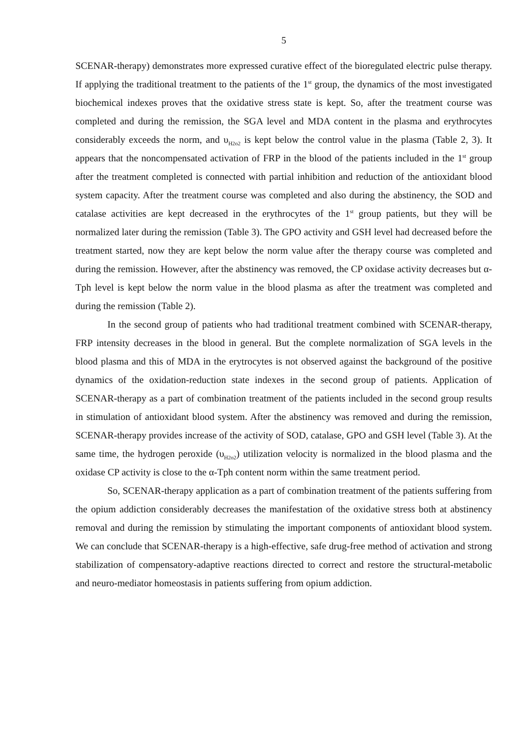5
SCENAR-therapy) demonstrates more expressed curative effect of the bioregulated electric pulse therapy. If applying the traditional treatment to the patients of the 1<sup>st</sup> group, the dynamics of the most investigated biochemical indexes proves that the oxidative stress state is kept. So, after the treatment course was completed and during the remission, the SGA level and MDA content in the plasma and erythrocytes considerably exceeds the norm, and υ<sub>H2o2</sub> is kept below the control value in the plasma (Table 2, 3). It appears that the noncompensated activation of FRP in the blood of the patients included in the 1<sup>st</sup> group after the treatment completed is connected with partial inhibition and reduction of the antioxidant blood system capacity. After the treatment course was completed and also during the abstinency, the SOD and catalase activities are kept decreased in the erythrocytes of the 1<sup>st</sup> group patients, but they will be normalized later during the remission (Table 3). The GPO activity and GSH level had decreased before the treatment started, now they are kept below the norm value after the therapy course was completed and during the remission. However, after the abstinency was removed, the CP oxidase activity decreases but α-Tph level is kept below the norm value in the blood plasma as after the treatment was completed and during the remission (Table 2).
In the second group of patients who had traditional treatment combined with SCENAR-therapy, FRP intensity decreases in the blood in general. But the complete normalization of SGA levels in the blood plasma and this of MDA in the erytrocytes is not observed against the background of the positive dynamics of the oxidation-reduction state indexes in the second group of patients. Application of SCENAR-therapy as a part of combination treatment of the patients included in the second group results in stimulation of antioxidant blood system. After the abstinency was removed and during the remission, SCENAR-therapy provides increase of the activity of SOD, catalase, GPO and GSH level (Table 3). At the same time, the hydrogen peroxide (υ<sub>H2o2</sub>) utilization velocity is normalized in the blood plasma and the oxidase CP activity is close to the α-Tph content norm within the same treatment period.
So, SCENAR-therapy application as a part of combination treatment of the patients suffering from the opium addiction considerably decreases the manifestation of the oxidative stress both at abstinency removal and during the remission by stimulating the important components of antioxidant blood system. We can conclude that SCENAR-therapy is a high-effective, safe drug-free method of activation and strong stabilization of compensatory-adaptive reactions directed to correct and restore the structural-metabolic and neuro-mediator homeostasis in patients suffering from opium addiction.